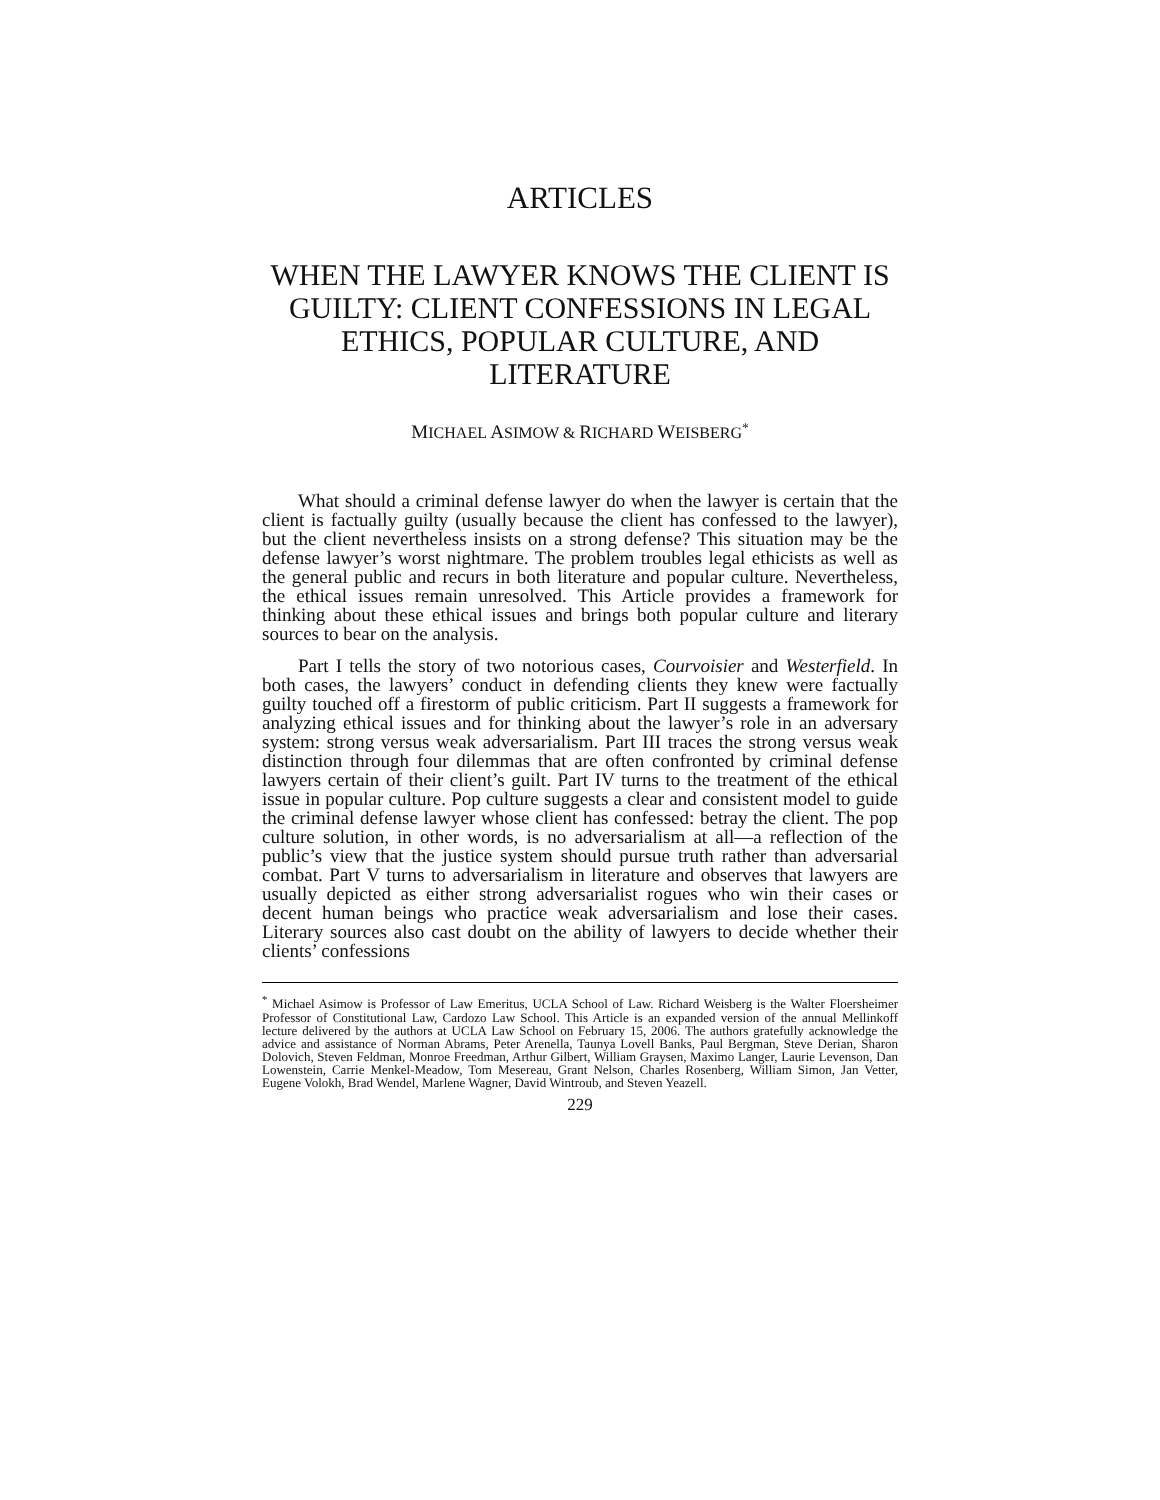ARTICLES
WHEN THE LAWYER KNOWS THE CLIENT IS GUILTY: CLIENT CONFESSIONS IN LEGAL ETHICS, POPULAR CULTURE, AND LITERATURE
MICHAEL ASIMOW & RICHARD WEISBERG<sup>*</sup>
What should a criminal defense lawyer do when the lawyer is certain that the client is factually guilty (usually because the client has confessed to the lawyer), but the client nevertheless insists on a strong defense? This situation may be the defense lawyer’s worst nightmare. The problem troubles legal ethicists as well as the general public and recurs in both literature and popular culture. Nevertheless, the ethical issues remain unresolved. This Article provides a framework for thinking about these ethical issues and brings both popular culture and literary sources to bear on the analysis.
Part I tells the story of two notorious cases, Courvoisier and Westerfield. In both cases, the lawyers’ conduct in defending clients they knew were factually guilty touched off a firestorm of public criticism. Part II suggests a framework for analyzing ethical issues and for thinking about the lawyer’s role in an adversary system: strong versus weak adversarialism. Part III traces the strong versus weak distinction through four dilemmas that are often confronted by criminal defense lawyers certain of their client’s guilt. Part IV turns to the treatment of the ethical issue in popular culture. Pop culture suggests a clear and consistent model to guide the criminal defense lawyer whose client has confessed: betray the client. The pop culture solution, in other words, is no adversarialism at all—a reflection of the public’s view that the justice system should pursue truth rather than adversarial combat. Part V turns to adversarialism in literature and observes that lawyers are usually depicted as either strong adversarialist rogues who win their cases or decent human beings who practice weak adversarialism and lose their cases. Literary sources also cast doubt on the ability of lawyers to decide whether their clients’ confessions
<sup>*</sup> Michael Asimow is Professor of Law Emeritus, UCLA School of Law. Richard Weisberg is the Walter Floersheimer Professor of Constitutional Law, Cardozo Law School. This Article is an expanded version of the annual Mellinkoff lecture delivered by the authors at UCLA Law School on February 15, 2006. The authors gratefully acknowledge the advice and assistance of Norman Abrams, Peter Arenella, Taunya Lovell Banks, Paul Bergman, Steve Derian, Sharon Dolovich, Steven Feldman, Monroe Freedman, Arthur Gilbert, William Graysen, Maximo Langer, Laurie Levenson, Dan Lowenstein, Carrie Menkel-Meadow, Tom Mesereau, Grant Nelson, Charles Rosenberg, William Simon, Jan Vetter, Eugene Volokh, Brad Wendel, Marlene Wagner, David Wintroub, and Steven Yeazell.
229